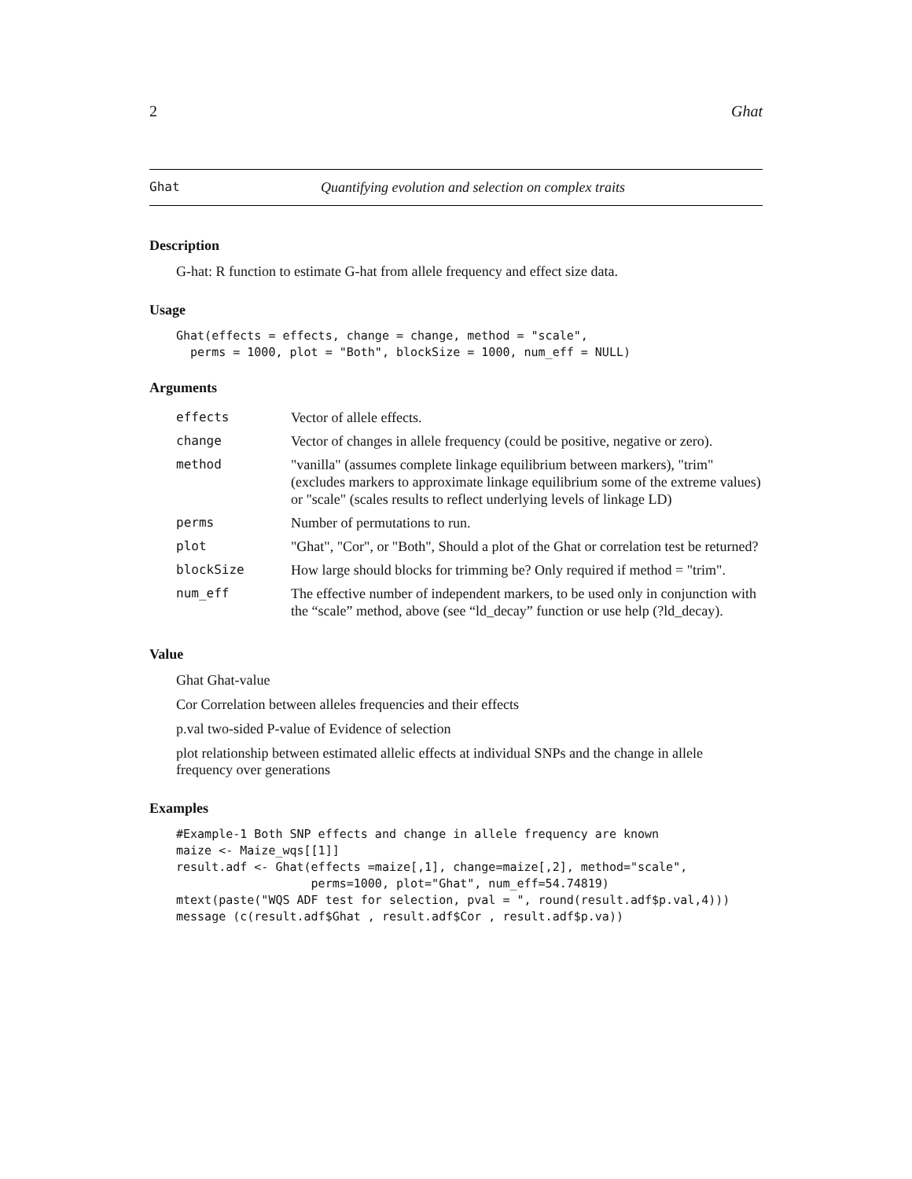2 Ghat
Ghat Quantifying evolution and selection on complex traits
Description
G-hat: R function to estimate G-hat from allele frequency and effect size data.
Usage
Ghat(effects = effects, change = change, method = "scale",
  perms = 1000, plot = "Both", blockSize = 1000, num_eff = NULL)
Arguments
| effects | Vector of allele effects. |
| change | Vector of changes in allele frequency (could be positive, negative or zero). |
| method | "vanilla" (assumes complete linkage equilibrium between markers), "trim" (excludes markers to approximate linkage equilibrium some of the extreme values) or "scale" (scales results to reflect underlying levels of linkage LD) |
| perms | Number of permutations to run. |
| plot | "Ghat", "Cor", or "Both", Should a plot of the Ghat or correlation test be returned? |
| blockSize | How large should blocks for trimming be? Only required if method = "trim". |
| num_eff | The effective number of independent markers, to be used only in conjunction with the “scale” method, above (see “ld_decay” function or use help (?ld_decay). |
Value
Ghat Ghat-value
Cor Correlation between alleles frequencies and their effects
p.val two-sided P-value of Evidence of selection
plot relationship between estimated allelic effects at individual SNPs and the change in allele frequency over generations
Examples
#Example-1 Both SNP effects and change in allele frequency are known
maize <- Maize_wqs[[1]]
result.adf <- Ghat(effects =maize[,1], change=maize[,2], method="scale",
                   perms=1000, plot="Ghat", num_eff=54.74819)
mtext(paste("WQS ADF test for selection, pval = ", round(result.adf$p.val,4)))
message (c(result.adf$Ghat , result.adf$Cor , result.adf$p.va))